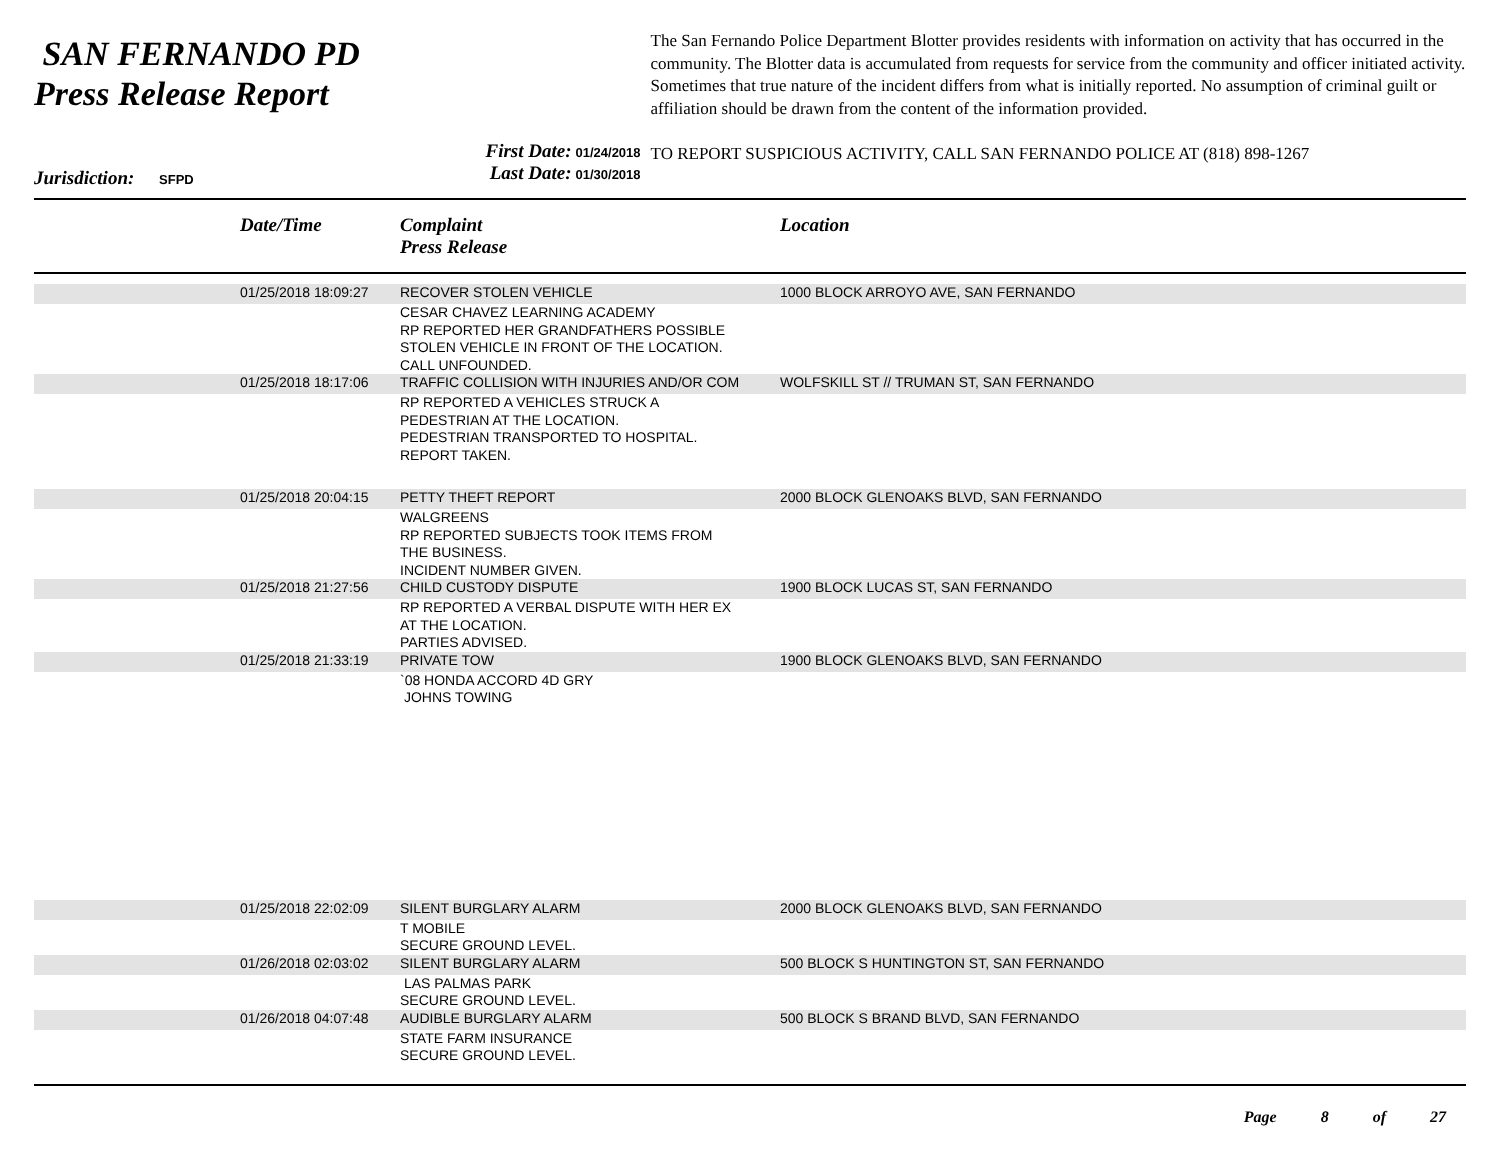SAN FERNANDO PD
Press Release Report
Jurisdiction: SFPD
First Date: 01/24/2018
Last Date: 01/30/2018
The San Fernando Police Department Blotter provides residents with information on activity that has occurred in the community. The Blotter data is accumulated from requests for service from the community and officer initiated activity. Sometimes that true nature of the incident differs from what is initially reported. No assumption of criminal guilt or affiliation should be drawn from the content of the information provided.
TO REPORT SUSPICIOUS ACTIVITY, CALL SAN FERNANDO POLICE AT (818) 898-1267
| | Date/Time | Complaint Press Release | Location |
| --- | --- | --- | --- |
| | 01/25/2018 18:09:27 | RECOVER STOLEN VEHICLE | 1000 BLOCK ARROYO AVE, SAN FERNANDO |
| | | CESAR CHAVEZ LEARNING ACADEMY RP REPORTED HER GRANDFATHERS POSSIBLE STOLEN VEHICLE IN FRONT OF THE LOCATION. CALL UNFOUNDED. | |
| | 01/25/2018 18:17:06 | TRAFFIC COLLISION WITH INJURIES AND/OR COM | WOLFSKILL ST // TRUMAN ST, SAN FERNANDO |
| | | RP REPORTED A VEHICLES STRUCK A PEDESTRIAN AT THE LOCATION. PEDESTRIAN TRANSPORTED TO HOSPITAL. REPORT TAKEN. | |
| | 01/25/2018 20:04:15 | PETTY THEFT REPORT | 2000 BLOCK GLENOAKS BLVD, SAN FERNANDO |
| | | WALGREENS RP REPORTED SUBJECTS TOOK ITEMS FROM THE BUSINESS. INCIDENT NUMBER GIVEN. | |
| | 01/25/2018 21:27:56 | CHILD CUSTODY DISPUTE | 1900 BLOCK LUCAS ST, SAN FERNANDO |
| | | RP REPORTED A VERBAL DISPUTE WITH HER EX AT THE LOCATION. PARTIES ADVISED. | |
| | 01/25/2018 21:33:19 | PRIVATE TOW | 1900 BLOCK GLENOAKS BLVD, SAN FERNANDO |
| | | `08 HONDA ACCORD 4D GRY JOHNS TOWING | |
| | 01/25/2018 22:02:09 | SILENT BURGLARY ALARM | 2000 BLOCK GLENOAKS BLVD, SAN FERNANDO |
| | | T MOBILE SECURE GROUND LEVEL. | |
| | 01/26/2018 02:03:02 | SILENT BURGLARY ALARM | 500 BLOCK S HUNTINGTON ST, SAN FERNANDO |
| | | LAS PALMAS PARK SECURE GROUND LEVEL. | |
| | 01/26/2018 04:07:48 | AUDIBLE BURGLARY ALARM | 500 BLOCK S BRAND BLVD, SAN FERNANDO |
| | | STATE FARM INSURANCE SECURE GROUND LEVEL. | |
Page 8 of 27